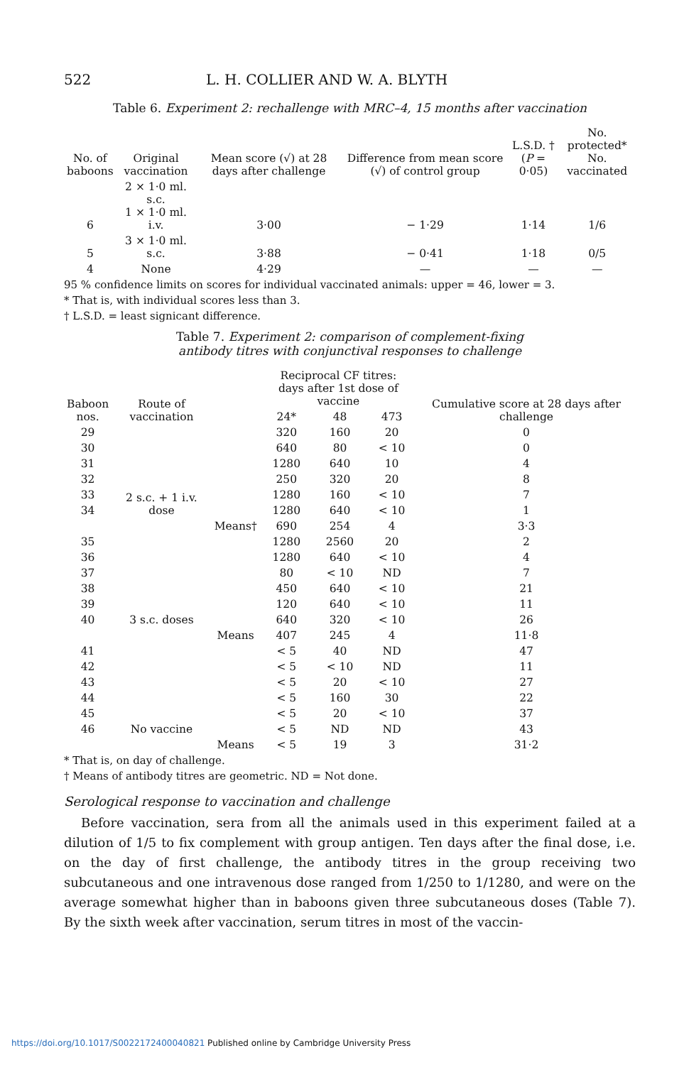522 L. H. COLLIER AND W. A. BLYTH
Table 6. Experiment 2: rechallenge with MRC–4, 15 months after vaccination
| No. of baboons | Original vaccination | Mean score (√) at 28 days after challenge | Difference from mean score (√) of control group | L.S.D. † ( P = 0·05) | No. protected* No. vaccinated |
| --- | --- | --- | --- | --- | --- |
| 6 | 2 × 1·0 ml. s.c. 1 × 1·0 ml. i.v. | 3·00 | − 1·29 | 1·14 | 1/6 |
| 5 | 3 × 1·0 ml. s.c. | 3·88 | − 0·41 | 1·18 | 0/5 |
| 4 | None | 4·29 | — | — | — |
95 % confidence limits on scores for individual vaccinated animals: upper = 46, lower = 3.
* That is, with individual scores less than 3.
† L.S.D. = least signicant difference.
Table 7. Experiment 2: comparison of complement-fixing
antibody titres with conjunctival responses to challenge
| Baboon nos. | Route of vaccination | | Reciprocal CF titres: days after 1st dose of vaccine | | | Cumulative score at 28 days after challenge |
| --- | --- | --- | --- | --- | --- | --- |
| | | | 24* | 48 | 473 | |
| 29 | 2 s.c. + 1 i.v. dose | | 320 | 160 | 20 | 0 |
| 30 | | | 640 | 80 | < 10 | 0 |
| 31 | | | 1280 | 640 | 10 | 4 |
| 32 | | | 250 | 320 | 20 | 8 |
| 33 | | | 1280 | 160 | < 10 | 7 |
| 34 | | | 1280 | 640 | < 10 | 1 |
| | | Means† | 690 | 254 | 4 | 3·3 |
| 35 | 3 s.c. doses | | 1280 | 2560 | 20 | 2 |
| 36 | | | 1280 | 640 | < 10 | 4 |
| 37 | | | 80 | < 10 | ND | 7 |
| 38 | | | 450 | 640 | < 10 | 21 |
| 39 | | | 120 | 640 | < 10 | 11 |
| 40 | | | 640 | 320 | < 10 | 26 |
| | | Means | 407 | 245 | 4 | 11·8 |
| 41 | No vaccine | | < 5 | 40 | ND | 47 |
| 42 | | | < 5 | < 10 | ND | 11 |
| 43 | | | < 5 | 20 | < 10 | 27 |
| 44 | | | < 5 | 160 | 30 | 22 |
| 45 | | | < 5 | 20 | < 10 | 37 |
| 46 | | | < 5 | ND | ND | 43 |
| | | Means | < 5 | 19 | 3 | 31·2 |
* That is, on day of challenge.
† Means of antibody titres are geometric. ND = Not done.
Serological response to vaccination and challenge
Before vaccination, sera from all the animals used in this experiment failed at a dilution of 1/5 to fix complement with group antigen. Ten days after the final dose, i.e. on the day of first challenge, the antibody titres in the group receiving two subcutaneous and one intravenous dose ranged from 1/250 to 1/1280, and were on the average somewhat higher than in baboons given three subcutaneous doses (Table 7). By the sixth week after vaccination, serum titres in most of the vaccin-
https://doi.org/10.1017/S0022172400040821 Published online by Cambridge University Press